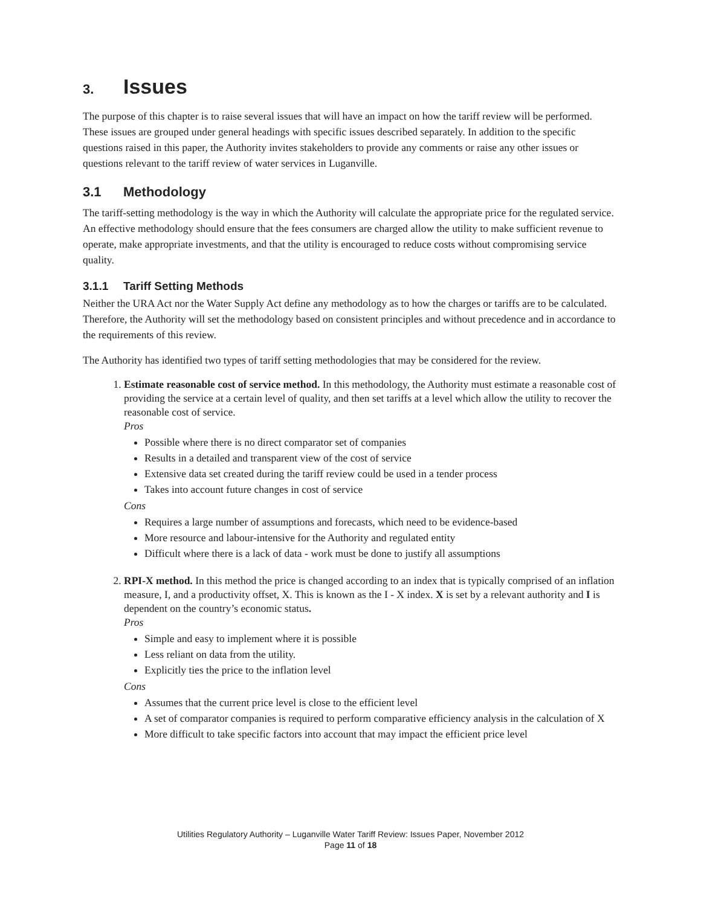3. Issues
The purpose of this chapter is to raise several issues that will have an impact on how the tariff review will be performed. These issues are grouped under general headings with specific issues described separately. In addition to the specific questions raised in this paper, the Authority invites stakeholders to provide any comments or raise any other issues or questions relevant to the tariff review of water services in Luganville.
3.1 Methodology
The tariff-setting methodology is the way in which the Authority will calculate the appropriate price for the regulated service. An effective methodology should ensure that the fees consumers are charged allow the utility to make sufficient revenue to operate, make appropriate investments, and that the utility is encouraged to reduce costs without compromising service quality.
3.1.1 Tariff Setting Methods
Neither the URA Act nor the Water Supply Act define any methodology as to how the charges or tariffs are to be calculated. Therefore, the Authority will set the methodology based on consistent principles and without precedence and in accordance to the requirements of this review.
The Authority has identified two types of tariff setting methodologies that may be considered for the review.
1. Estimate reasonable cost of service method. In this methodology, the Authority must estimate a reasonable cost of providing the service at a certain level of quality, and then set tariffs at a level which allow the utility to recover the reasonable cost of service.
Pros
Possible where there is no direct comparator set of companies
Results in a detailed and transparent view of the cost of service
Extensive data set created during the tariff review could be used in a tender process
Takes into account future changes in cost of service
Cons
Requires a large number of assumptions and forecasts, which need to be evidence-based
More resource and labour-intensive for the Authority and regulated entity
Difficult where there is a lack of data - work must be done to justify all assumptions
2. RPI-X method. In this method the price is changed according to an index that is typically comprised of an inflation measure, I, and a productivity offset, X. This is known as the I - X index. X is set by a relevant authority and I is dependent on the country’s economic status.
Pros
Simple and easy to implement where it is possible
Less reliant on data from the utility.
Explicitly ties the price to the inflation level
Cons
Assumes that the current price level is close to the efficient level
A set of comparator companies is required to perform comparative efficiency analysis in the calculation of X
More difficult to take specific factors into account that may impact the efficient price level
Utilities Regulatory Authority – Luganville Water Tariff Review: Issues Paper, November 2012
Page 11 of 18